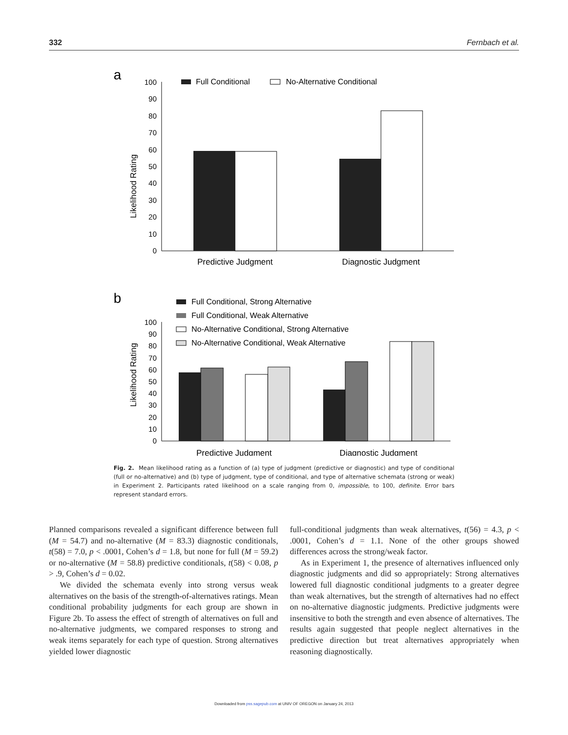332 Fernbach et al.
a
Likelihood Rating
0
10
20
30
40
50
60
70
80
90
100
Full Conditional
No-Alternative Conditional
Predictive Judgment
Diagnostic Judgment
b
Likelihood Rating
0
10
20
30
40
50
60
70
80
90
100
Full Conditional, Strong Alternative
Full Conditional, Weak Alternative
No-Alternative Conditional, Strong Alternative
No-Alternative Conditional, Weak Alternative
Predictive Judgment
Diagnostic Judgment
Fig. 2. Mean likelihood rating as a function of (a) type of judgment (predictive or diagnostic) and type of conditional (full or no-alternative) and (b) type of judgment, type of conditional, and type of alternative schemata (strong or weak) in Experiment 2. Participants rated likelihood on a scale ranging from 0, impossible, to 100, definite. Error bars represent standard errors.
Planned comparisons revealed a significant difference between full (M = 54.7) and no-alternative (M = 83.3) diagnostic conditionals, t(58) = 7.0, p < .0001, Cohen’s d = 1.8, but none for full (M = 59.2) or no-alternative (M = 58.8) predictive conditionals, t(58) < 0.08, p > .9, Cohen’s d = 0.02.
We divided the schemata evenly into strong versus weak alternatives on the basis of the strength-of-alternatives ratings. Mean conditional probability judgments for each group are shown in Figure 2b. To assess the effect of strength of alternatives on full and no-alternative judgments, we compared responses to strong and weak items separately for each type of question. Strong alternatives yielded lower diagnostic
full-conditional judgments than weak alternatives, t(56) = 4.3, p < .0001, Cohen’s d = 1.1. None of the other groups showed differences across the strong/weak factor.
As in Experiment 1, the presence of alternatives influenced only diagnostic judgments and did so appropriately: Strong alternatives lowered full diagnostic conditional judgments to a greater degree than weak alternatives, but the strength of alternatives had no effect on no-alternative diagnostic judgments. Predictive judgments were insensitive to both the strength and even absence of alternatives. The results again suggested that people neglect alternatives in the predictive direction but treat alternatives appropriately when reasoning diagnostically.
Downloaded from pss.sagepub.com at UNIV OF OREGON on January 24, 2013